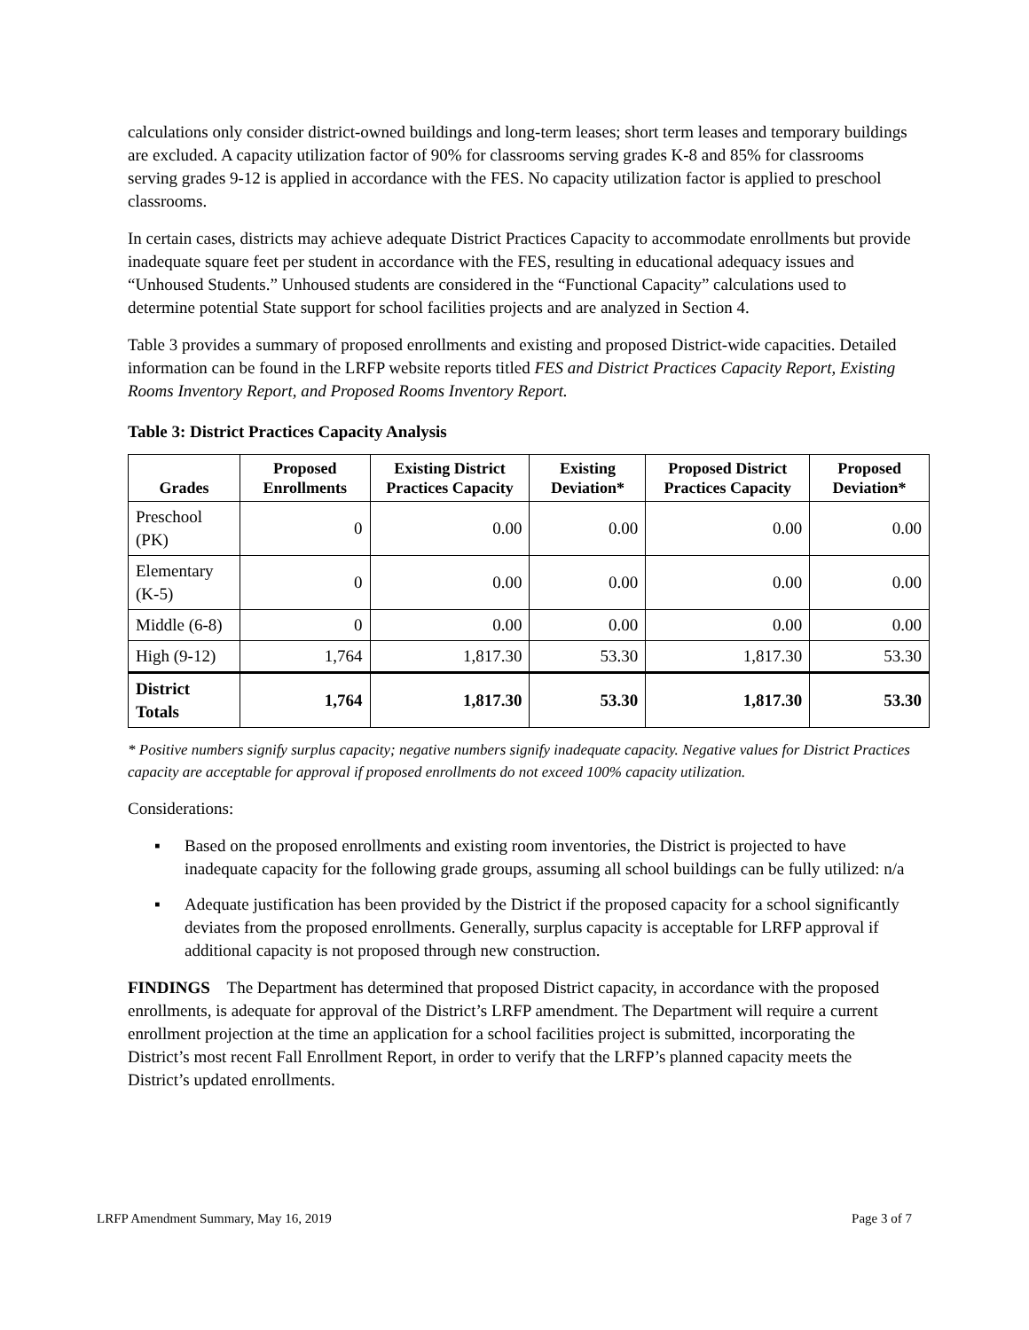calculations only consider district-owned buildings and long-term leases; short term leases and temporary buildings are excluded. A capacity utilization factor of 90% for classrooms serving grades K-8 and 85% for classrooms serving grades 9-12 is applied in accordance with the FES. No capacity utilization factor is applied to preschool classrooms.
In certain cases, districts may achieve adequate District Practices Capacity to accommodate enrollments but provide inadequate square feet per student in accordance with the FES, resulting in educational adequacy issues and “Unhoused Students.” Unhoused students are considered in the “Functional Capacity” calculations used to determine potential State support for school facilities projects and are analyzed in Section 4.
Table 3 provides a summary of proposed enrollments and existing and proposed District-wide capacities. Detailed information can be found in the LRFP website reports titled FES and District Practices Capacity Report, Existing Rooms Inventory Report, and Proposed Rooms Inventory Report.
Table 3: District Practices Capacity Analysis
| Grades | Proposed Enrollments | Existing District Practices Capacity | Existing Deviation* | Proposed District Practices Capacity | Proposed Deviation* |
| --- | --- | --- | --- | --- | --- |
| Preschool (PK) | 0 | 0.00 | 0.00 | 0.00 | 0.00 |
| Elementary (K-5) | 0 | 0.00 | 0.00 | 0.00 | 0.00 |
| Middle (6-8) | 0 | 0.00 | 0.00 | 0.00 | 0.00 |
| High (9-12) | 1,764 | 1,817.30 | 53.30 | 1,817.30 | 53.30 |
| District Totals | 1,764 | 1,817.30 | 53.30 | 1,817.30 | 53.30 |
* Positive numbers signify surplus capacity; negative numbers signify inadequate capacity. Negative values for District Practices capacity are acceptable for approval if proposed enrollments do not exceed 100% capacity utilization.
Considerations:
▪ Based on the proposed enrollments and existing room inventories, the District is projected to have inadequate capacity for the following grade groups, assuming all school buildings can be fully utilized: n/a
▪ Adequate justification has been provided by the District if the proposed capacity for a school significantly deviates from the proposed enrollments. Generally, surplus capacity is acceptable for LRFP approval if additional capacity is not proposed through new construction.
FINDINGS The Department has determined that proposed District capacity, in accordance with the proposed enrollments, is adequate for approval of the District’s LRFP amendment. The Department will require a current enrollment projection at the time an application for a school facilities project is submitted, incorporating the District’s most recent Fall Enrollment Report, in order to verify that the LRFP’s planned capacity meets the District’s updated enrollments.
LRFP Amendment Summary, May 16, 2019 Page 3 of 7